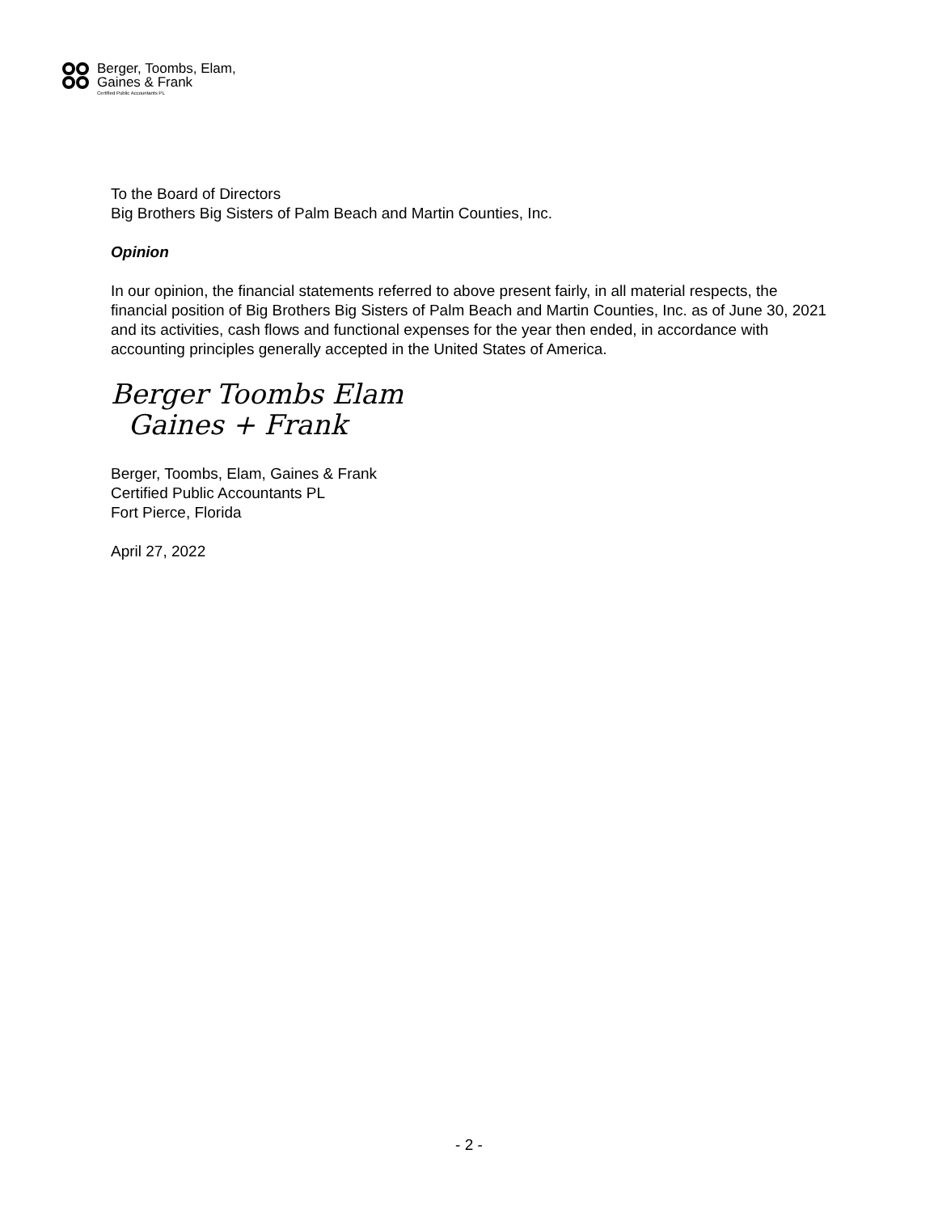Berger, Toombs, Elam,
Gaines & Frank
Certified Public Accountants PL
To the Board of Directors
Big Brothers Big Sisters of Palm Beach and Martin Counties, Inc.
Opinion
In our opinion, the financial statements referred to above present fairly, in all material respects, the financial position of Big Brothers Big Sisters of Palm Beach and Martin Counties, Inc. as of June 30, 2021 and its activities, cash flows and functional expenses for the year then ended, in accordance with accounting principles generally accepted in the United States of America.
Berger Toombs Elam
Gaines + Frank
Berger, Toombs, Elam, Gaines & Frank
Certified Public Accountants PL
Fort Pierce, Florida
April 27, 2022
- 2 -